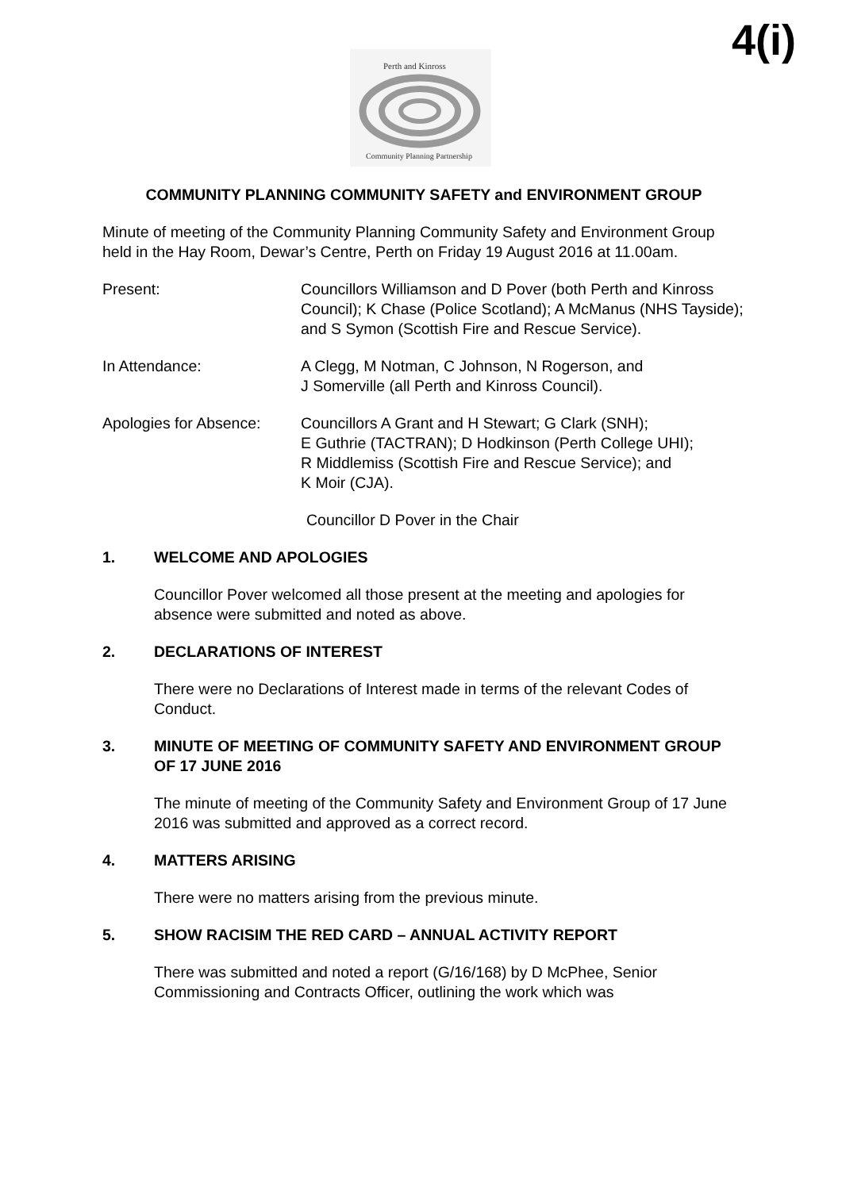4(i)
Perth and Kinross
Community Planning Partnership
COMMUNITY PLANNING COMMUNITY SAFETY and ENVIRONMENT GROUP
Minute of meeting of the Community Planning Community Safety and Environment Group held in the Hay Room, Dewar’s Centre, Perth on Friday 19 August 2016 at 11.00am.
Present: Councillors Williamson and D Pover (both Perth and Kinross Council); K Chase (Police Scotland); A McManus (NHS Tayside); and S Symon (Scottish Fire and Rescue Service).
In Attendance: A Clegg, M Notman, C Johnson, N Rogerson, and
J Somerville (all Perth and Kinross Council).
Apologies for Absence:
Councillors A Grant and H Stewart; G Clark (SNH);
E Guthrie (TACTRAN); D Hodkinson (Perth College UHI);
R Middlemiss (Scottish Fire and Rescue Service); and
K Moir (CJA).
Councillor D Pover in the Chair
1. WELCOME AND APOLOGIES
Councillor Pover welcomed all those present at the meeting and apologies for absence were submitted and noted as above.
2. DECLARATIONS OF INTEREST
There were no Declarations of Interest made in terms of the relevant Codes of Conduct.
3. MINUTE OF MEETING OF COMMUNITY SAFETY AND ENVIRONMENT GROUP OF 17 JUNE 2016
The minute of meeting of the Community Safety and Environment Group of 17 June 2016 was submitted and approved as a correct record.
4. MATTERS ARISING
There were no matters arising from the previous minute.
5. SHOW RACISIM THE RED CARD – ANNUAL ACTIVITY REPORT
There was submitted and noted a report (G/16/168) by D McPhee, Senior Commissioning and Contracts Officer, outlining the work which was